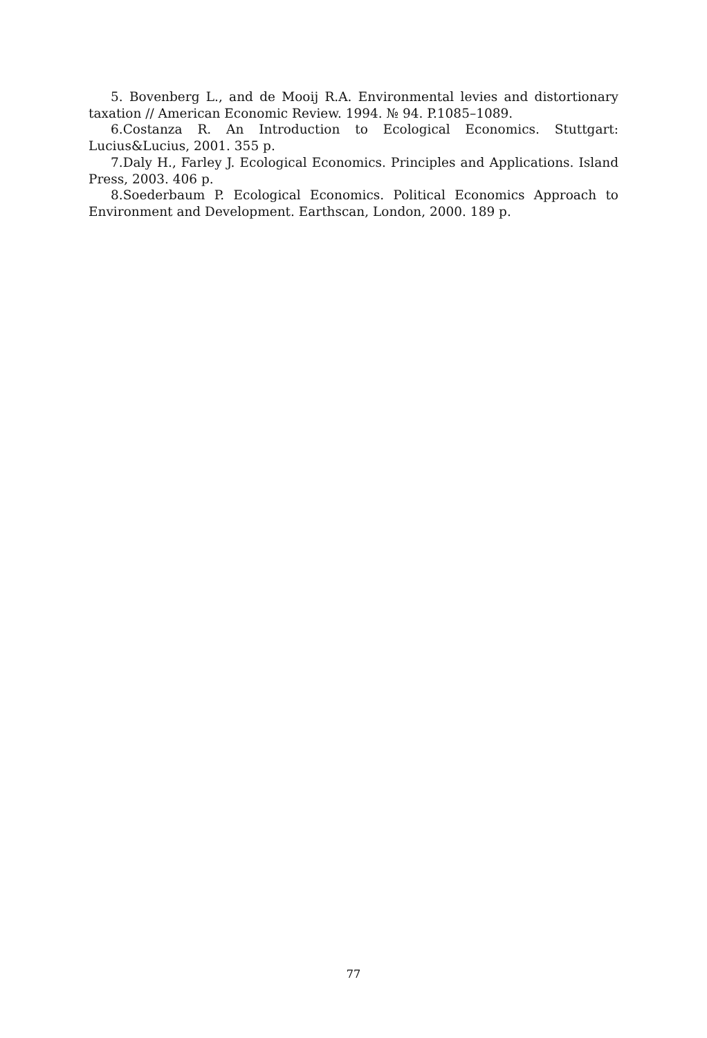5. Bovenberg L., and de Mooij R.A. Environmental levies and distortionary taxation // American Economic Review. 1994. № 94. P.1085–1089.
6.Costanza R. An Introduction to Ecological Economics. Stuttgart: Lucius&Lucius, 2001. 355 p.
7.Daly H., Farley J. Ecological Economics. Principles and Applications. Island Press, 2003. 406 p.
8.Soederbaum P. Ecological Economics. Political Economics Approach to Environment and Development. Earthscan, London, 2000. 189 p.
77